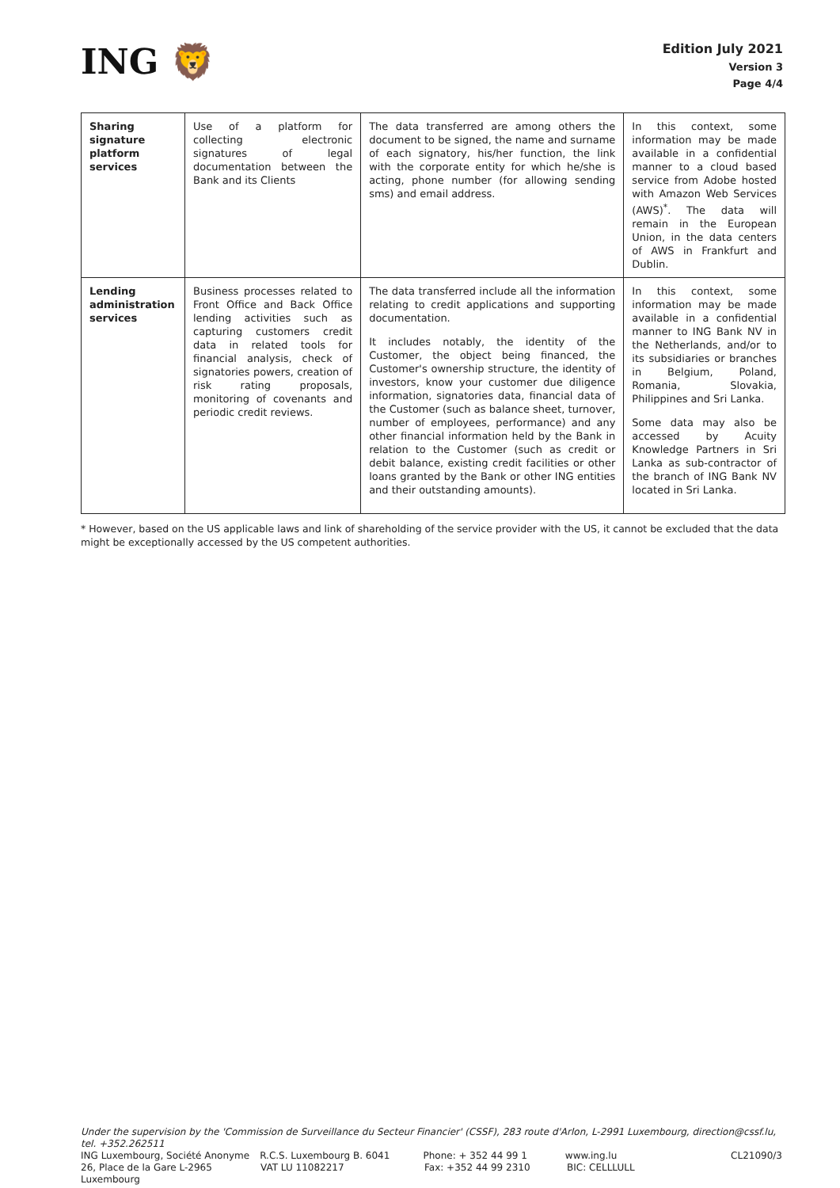ING 🦁
Edition July 2021
Version 3
Page 4/4
| Sharing signature platform services | Use of a platform for collecting electronic signatures of legal documentation between the Bank and its Clients | The data transferred are among others the document to be signed, the name and surname of each signatory, his/her function, the link with the corporate entity for which he/she is acting, phone number (for allowing sending sms) and email address. | In this context, some information may be made available in a confidential manner to a cloud based service from Adobe hosted with Amazon Web Services (AWS)<sup>*</sup>. The data will remain in the European Union, in the data centers of AWS in Frankfurt and Dublin. |
| Lending administration services | Business processes related to Front Office and Back Office lending activities such as capturing customers credit data in related tools for financial analysis, check of signatories powers, creation of risk rating proposals, monitoring of covenants and periodic credit reviews. | The data transferred include all the information relating to credit applications and supporting documentation. It includes notably, the identity of the Customer, the object being financed, the Customer's ownership structure, the identity of investors, know your customer due diligence information, signatories data, financial data of the Customer (such as balance sheet, turnover, number of employees, performance) and any other financial information held by the Bank in relation to the Customer (such as credit or debit balance, existing credit facilities or other loans granted by the Bank or other ING entities and their outstanding amounts). | In this context, some information may be made available in a confidential manner to ING Bank NV in the Netherlands, and/or to its subsidiaries or branches in Belgium, Poland, Romania, Slovakia, Philippines and Sri Lanka. Some data may also be accessed by Acuity Knowledge Partners in Sri Lanka as sub-contractor of the branch of ING Bank NV located in Sri Lanka. |
* However, based on the US applicable laws and link of shareholding of the service provider with the US, it cannot be excluded that the data might be exceptionally accessed by the US competent authorities.
Under the supervision by the 'Commission de Surveillance du Secteur Financier' (CSSF), 283 route d'Arlon, L-2991 Luxembourg, direction@cssf.lu, tel. +352.262511
ING Luxembourg, Société Anonyme R.C.S. Luxembourg B. 6041 Phone: + 352 44 99 1 www.ing.lu CL21090/3
26, Place de la Gare L-2965 Luxembourg VAT LU 11082217 Fax: +352 44 99 2310 BIC: CELLLULL